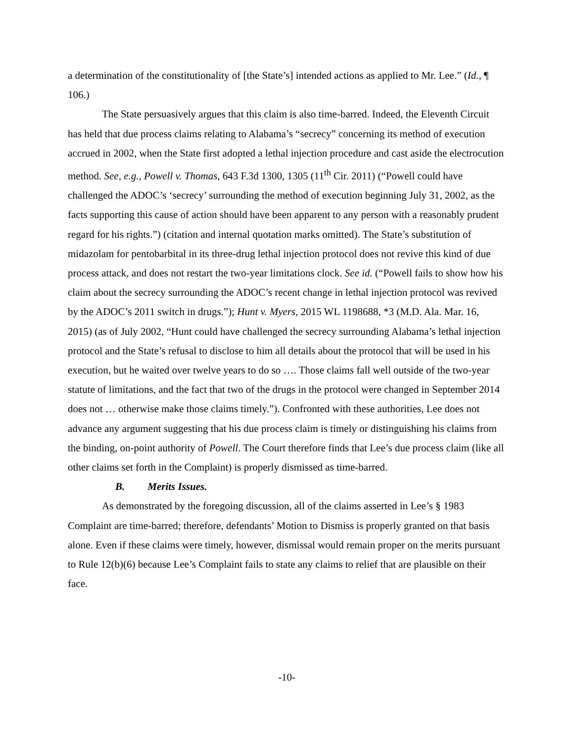a determination of the constitutionality of [the State’s] intended actions as applied to Mr. Lee.” (Id., ¶ 106.)
The State persuasively argues that this claim is also time-barred. Indeed, the Eleventh Circuit has held that due process claims relating to Alabama’s “secrecy” concerning its method of execution accrued in 2002, when the State first adopted a lethal injection procedure and cast aside the electrocution method. See, e.g., Powell v. Thomas, 643 F.3d 1300, 1305 (11<sup>th</sup> Cir. 2011) (“Powell could have challenged the ADOC’s ‘secrecy’ surrounding the method of execution beginning July 31, 2002, as the facts supporting this cause of action should have been apparent to any person with a reasonably prudent regard for his rights.”) (citation and internal quotation marks omitted). The State’s substitution of midazolam for pentobarbital in its three-drug lethal injection protocol does not revive this kind of due process attack, and does not restart the two-year limitations clock. See id. (“Powell fails to show how his claim about the secrecy surrounding the ADOC’s recent change in lethal injection protocol was revived by the ADOC’s 2011 switch in drugs.”); Hunt v. Myers, 2015 WL 1198688, *3 (M.D. Ala. Mar. 16, 2015) (as of July 2002, “Hunt could have challenged the secrecy surrounding Alabama’s lethal injection protocol and the State’s refusal to disclose to him all details about the protocol that will be used in his execution, but he waited over twelve years to do so …. Those claims fall well outside of the two-year statute of limitations, and the fact that two of the drugs in the protocol were changed in September 2014 does not … otherwise make those claims timely.”). Confronted with these authorities, Lee does not advance any argument suggesting that his due process claim is timely or distinguishing his claims from the binding, on-point authority of Powell. The Court therefore finds that Lee’s due process claim (like all other claims set forth in the Complaint) is properly dismissed as time-barred.
B. Merits Issues.
As demonstrated by the foregoing discussion, all of the claims asserted in Lee’s § 1983 Complaint are time-barred; therefore, defendants’ Motion to Dismiss is properly granted on that basis alone. Even if these claims were timely, however, dismissal would remain proper on the merits pursuant to Rule 12(b)(6) because Lee’s Complaint fails to state any claims to relief that are plausible on their face.
-10-